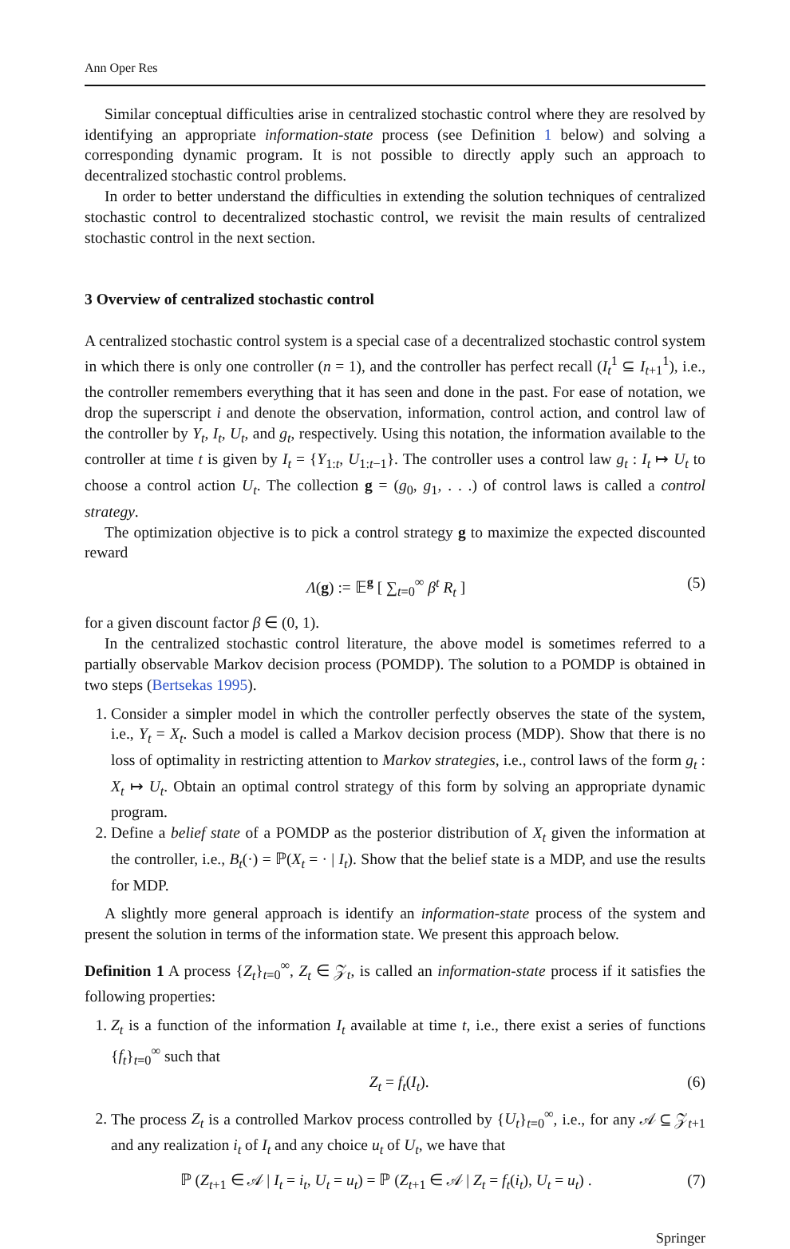Ann Oper Res
Similar conceptual difficulties arise in centralized stochastic control where they are resolved by identifying an appropriate information-state process (see Definition 1 below) and solving a corresponding dynamic program. It is not possible to directly apply such an approach to decentralized stochastic control problems.
In order to better understand the difficulties in extending the solution techniques of centralized stochastic control to decentralized stochastic control, we revisit the main results of centralized stochastic control in the next section.
3 Overview of centralized stochastic control
A centralized stochastic control system is a special case of a decentralized stochastic control system in which there is only one controller (n = 1), and the controller has perfect recall (I<sub>t</sub><sup>1</sup> ⊆ I<sub>t+1</sub><sup>1</sup>), i.e., the controller remembers everything that it has seen and done in the past. For ease of notation, we drop the superscript i and denote the observation, information, control action, and control law of the controller by Y<sub>t</sub>, I<sub>t</sub>, U<sub>t</sub>, and g<sub>t</sub>, respectively. Using this notation, the information available to the controller at time t is given by I<sub>t</sub> = {Y<sub>1:t</sub>, U<sub>1:t−1</sub>}. The controller uses a control law g<sub>t</sub> : I<sub>t</sub> ↦ U<sub>t</sub> to choose a control action U<sub>t</sub>. The collection g = (g<sub>0</sub>, g<sub>1</sub>, . . .) of control laws is called a control strategy.
The optimization objective is to pick a control strategy g to maximize the expected discounted reward
Λ(g) := 𝔼<sup>g</sup> [ ∑<sub>t=0</sub><sup>∞</sup> β<sup>t</sup> R<sub>t</sub> ] (5)
for a given discount factor β ∈ (0, 1).
In the centralized stochastic control literature, the above model is sometimes referred to a partially observable Markov decision process (POMDP). The solution to a POMDP is obtained in two steps (Bertsekas 1995).
1. Consider a simpler model in which the controller perfectly observes the state of the system, i.e., Y<sub>t</sub> = X<sub>t</sub>. Such a model is called a Markov decision process (MDP). Show that there is no loss of optimality in restricting attention to Markov strategies, i.e., control laws of the form g<sub>t</sub> : X<sub>t</sub> ↦ U<sub>t</sub>. Obtain an optimal control strategy of this form by solving an appropriate dynamic program.
2. Define a belief state of a POMDP as the posterior distribution of X<sub>t</sub> given the information at the controller, i.e., B<sub>t</sub>(·) = ℙ(X<sub>t</sub> = · | I<sub>t</sub>). Show that the belief state is a MDP, and use the results for MDP.
A slightly more general approach is identify an information-state process of the system and present the solution in terms of the information state. We present this approach below.
Definition 1 A process {Z<sub>t</sub>}<sub>t=0</sub><sup>∞</sup>, Z<sub>t</sub> ∈ 𝒵<sub>t</sub>, is called an information-state process if it satisfies the following properties:
1. Z<sub>t</sub> is a function of the information I<sub>t</sub> available at time t, i.e., there exist a series of functions {f<sub>t</sub>}<sub>t=0</sub><sup>∞</sup> such that
Z<sub>t</sub> = f<sub>t</sub>(I<sub>t</sub>). (6)
2. The process Z<sub>t</sub> is a controlled Markov process controlled by {U<sub>t</sub>}<sub>t=0</sub><sup>∞</sup>, i.e., for any 𝒜 ⊆ 𝒵<sub>t+1</sub> and any realization i<sub>t</sub> of I<sub>t</sub> and any choice u<sub>t</sub> of U<sub>t</sub>, we have that
ℙ (Z<sub>t+1</sub> ∈ 𝒜 | I<sub>t</sub> = i<sub>t</sub>, U<sub>t</sub> = u<sub>t</sub>) = ℙ (Z<sub>t+1</sub> ∈ 𝒜 | Z<sub>t</sub> = f<sub>t</sub>(i<sub>t</sub>), U<sub>t</sub> = u<sub>t</sub>) . (7)
Springer